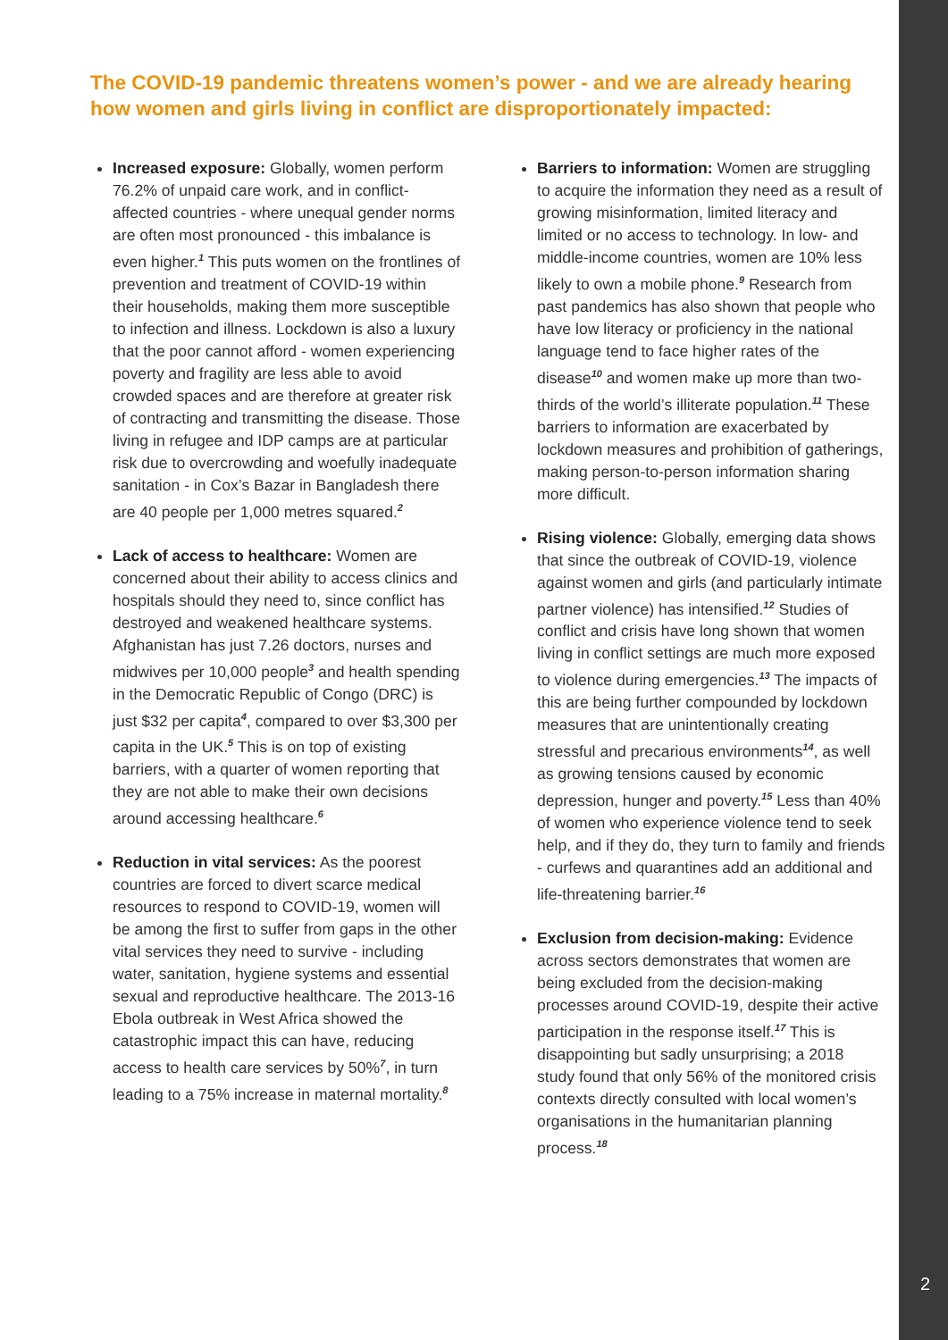2
The COVID-19 pandemic threatens women’s power - and we are already hearing how women and girls living in conflict are disproportionately impacted:
Increased exposure: Globally, women perform 76.2% of unpaid care work, and in conflict-affected countries - where unequal gender norms are often most pronounced - this imbalance is even higher.<sup>1</sup> This puts women on the frontlines of prevention and treatment of COVID-19 within their households, making them more susceptible to infection and illness. Lockdown is also a luxury that the poor cannot afford - women experiencing poverty and fragility are less able to avoid crowded spaces and are therefore at greater risk of contracting and transmitting the disease. Those living in refugee and IDP camps are at particular risk due to overcrowding and woefully inadequate sanitation - in Cox’s Bazar in Bangladesh there are 40 people per 1,000 metres squared.<sup>2</sup>
Lack of access to healthcare: Women are concerned about their ability to access clinics and hospitals should they need to, since conflict has destroyed and weakened healthcare systems. Afghanistan has just 7.26 doctors, nurses and midwives per 10,000 people<sup>3</sup> and health spending in the Democratic Republic of Congo (DRC) is just $32 per capita<sup>4</sup>, compared to over $3,300 per capita in the UK.<sup>5</sup> This is on top of existing barriers, with a quarter of women reporting that they are not able to make their own decisions around accessing healthcare.<sup>6</sup>
Reduction in vital services: As the poorest countries are forced to divert scarce medical resources to respond to COVID-19, women will be among the first to suffer from gaps in the other vital services they need to survive - including water, sanitation, hygiene systems and essential sexual and reproductive healthcare. The 2013-16 Ebola outbreak in West Africa showed the catastrophic impact this can have, reducing access to health care services by 50%<sup>7</sup>, in turn leading to a 75% increase in maternal mortality.<sup>8</sup>
Barriers to information: Women are struggling to acquire the information they need as a result of growing misinformation, limited literacy and limited or no access to technology. In low- and middle-income countries, women are 10% less likely to own a mobile phone.<sup>9</sup> Research from past pandemics has also shown that people who have low literacy or proficiency in the national language tend to face higher rates of the disease<sup>10</sup> and women make up more than two-thirds of the world’s illiterate population.<sup>11</sup> These barriers to information are exacerbated by lockdown measures and prohibition of gatherings, making person-to-person information sharing more difficult.
Rising violence: Globally, emerging data shows that since the outbreak of COVID-19, violence against women and girls (and particularly intimate partner violence) has intensified.<sup>12</sup> Studies of conflict and crisis have long shown that women living in conflict settings are much more exposed to violence during emergencies.<sup>13</sup> The impacts of this are being further compounded by lockdown measures that are unintentionally creating stressful and precarious environments<sup>14</sup>, as well as growing tensions caused by economic depression, hunger and poverty.<sup>15</sup> Less than 40% of women who experience violence tend to seek help, and if they do, they turn to family and friends - curfews and quarantines add an additional and life-threatening barrier.<sup>16</sup>
Exclusion from decision-making: Evidence across sectors demonstrates that women are being excluded from the decision-making processes around COVID-19, despite their active participation in the response itself.<sup>17</sup> This is disappointing but sadly unsurprising; a 2018 study found that only 56% of the monitored crisis contexts directly consulted with local women’s organisations in the humanitarian planning process.<sup>18</sup>